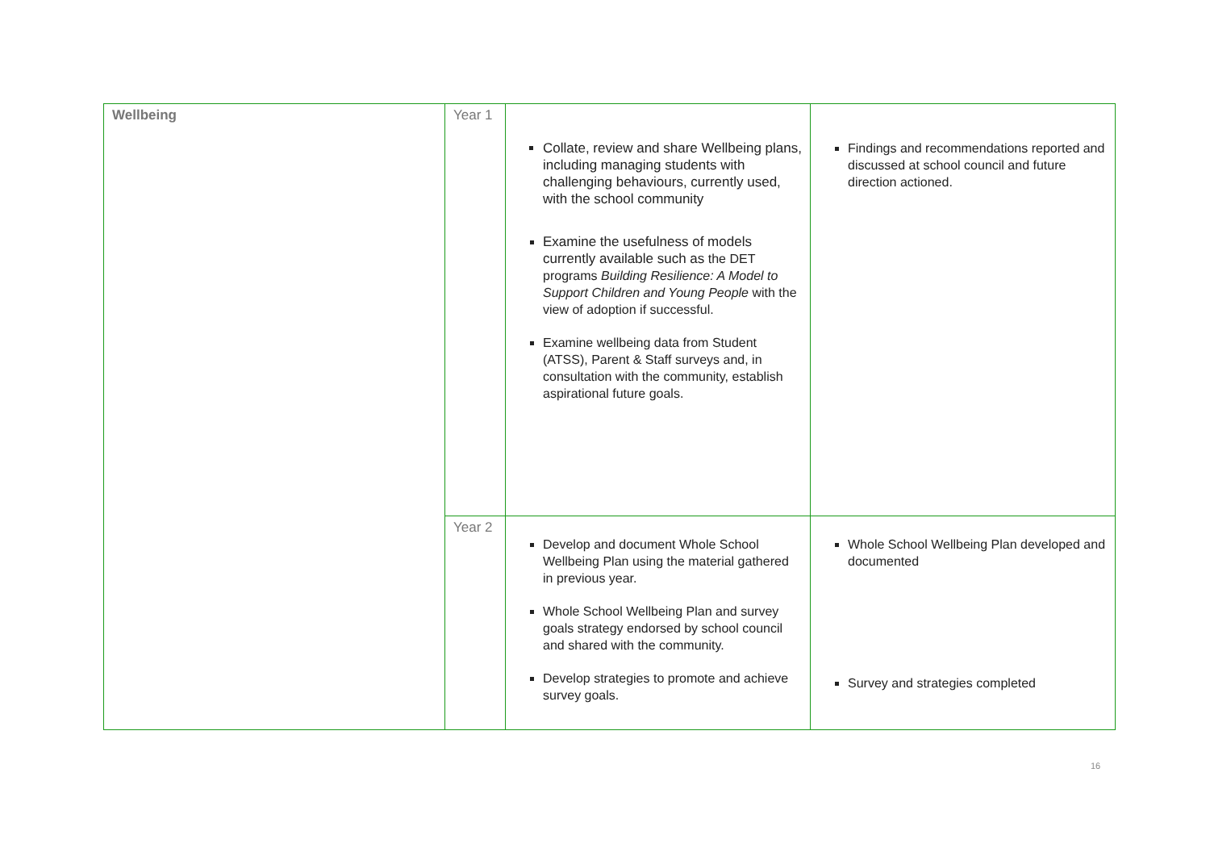| Wellbeing | Year 1 | Collate, review and share Wellbeing plans, including managing students with challenging behaviours, currently used, with the school community Examine the usefulness of models currently available such as the DET programs Building Resilience: A Model to Support Children and Young People with the view of adoption if successful. Examine wellbeing data from Student (ATSS), Parent & Staff surveys and, in consultation with the community, establish aspirational future goals. | Findings and recommendations reported and discussed at school council and future direction actioned. |
| | Year 2 | Develop and document Whole School Wellbeing Plan using the material gathered in previous year. Whole School Wellbeing Plan and survey goals strategy endorsed by school council and shared with the community. Develop strategies to promote and achieve survey goals. | Whole School Wellbeing Plan developed and documented Survey and strategies completed |
16